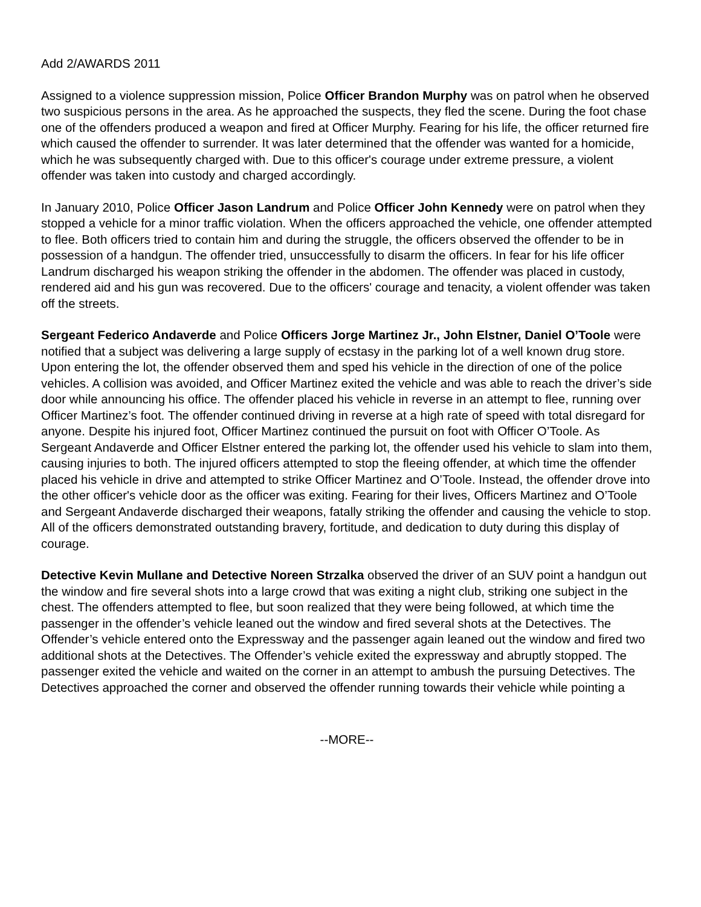Add 2/AWARDS 2011
Assigned to a violence suppression mission, Police Officer Brandon Murphy was on patrol when he observed two suspicious persons in the area. As he approached the suspects, they fled the scene. During the foot chase one of the offenders produced a weapon and fired at Officer Murphy. Fearing for his life, the officer returned fire which caused the offender to surrender. It was later determined that the offender was wanted for a homicide, which he was subsequently charged with. Due to this officer's courage under extreme pressure, a violent offender was taken into custody and charged accordingly.
In January 2010, Police Officer Jason Landrum and Police Officer John Kennedy were on patrol when they stopped a vehicle for a minor traffic violation. When the officers approached the vehicle, one offender attempted to flee. Both officers tried to contain him and during the struggle, the officers observed the offender to be in possession of a handgun. The offender tried, unsuccessfully to disarm the officers. In fear for his life officer Landrum discharged his weapon striking the offender in the abdomen. The offender was placed in custody, rendered aid and his gun was recovered. Due to the officers' courage and tenacity, a violent offender was taken off the streets.
Sergeant Federico Andaverde and Police Officers Jorge Martinez Jr., John Elstner, Daniel O’Toole were notified that a subject was delivering a large supply of ecstasy in the parking lot of a well known drug store. Upon entering the lot, the offender observed them and sped his vehicle in the direction of one of the police vehicles. A collision was avoided, and Officer Martinez exited the vehicle and was able to reach the driver’s side door while announcing his office. The offender placed his vehicle in reverse in an attempt to flee, running over Officer Martinez’s foot. The offender continued driving in reverse at a high rate of speed with total disregard for anyone. Despite his injured foot, Officer Martinez continued the pursuit on foot with Officer O’Toole. As Sergeant Andaverde and Officer Elstner entered the parking lot, the offender used his vehicle to slam into them, causing injuries to both. The injured officers attempted to stop the fleeing offender, at which time the offender placed his vehicle in drive and attempted to strike Officer Martinez and O’Toole. Instead, the offender drove into the other officer's vehicle door as the officer was exiting. Fearing for their lives, Officers Martinez and O’Toole and Sergeant Andaverde discharged their weapons, fatally striking the offender and causing the vehicle to stop. All of the officers demonstrated outstanding bravery, fortitude, and dedication to duty during this display of courage.
Detective Kevin Mullane and Detective Noreen Strzalka observed the driver of an SUV point a handgun out the window and fire several shots into a large crowd that was exiting a night club, striking one subject in the chest. The offenders attempted to flee, but soon realized that they were being followed, at which time the passenger in the offender’s vehicle leaned out the window and fired several shots at the Detectives. The Offender’s vehicle entered onto the Expressway and the passenger again leaned out the window and fired two additional shots at the Detectives. The Offender’s vehicle exited the expressway and abruptly stopped. The passenger exited the vehicle and waited on the corner in an attempt to ambush the pursuing Detectives. The Detectives approached the corner and observed the offender running towards their vehicle while pointing a
--MORE--